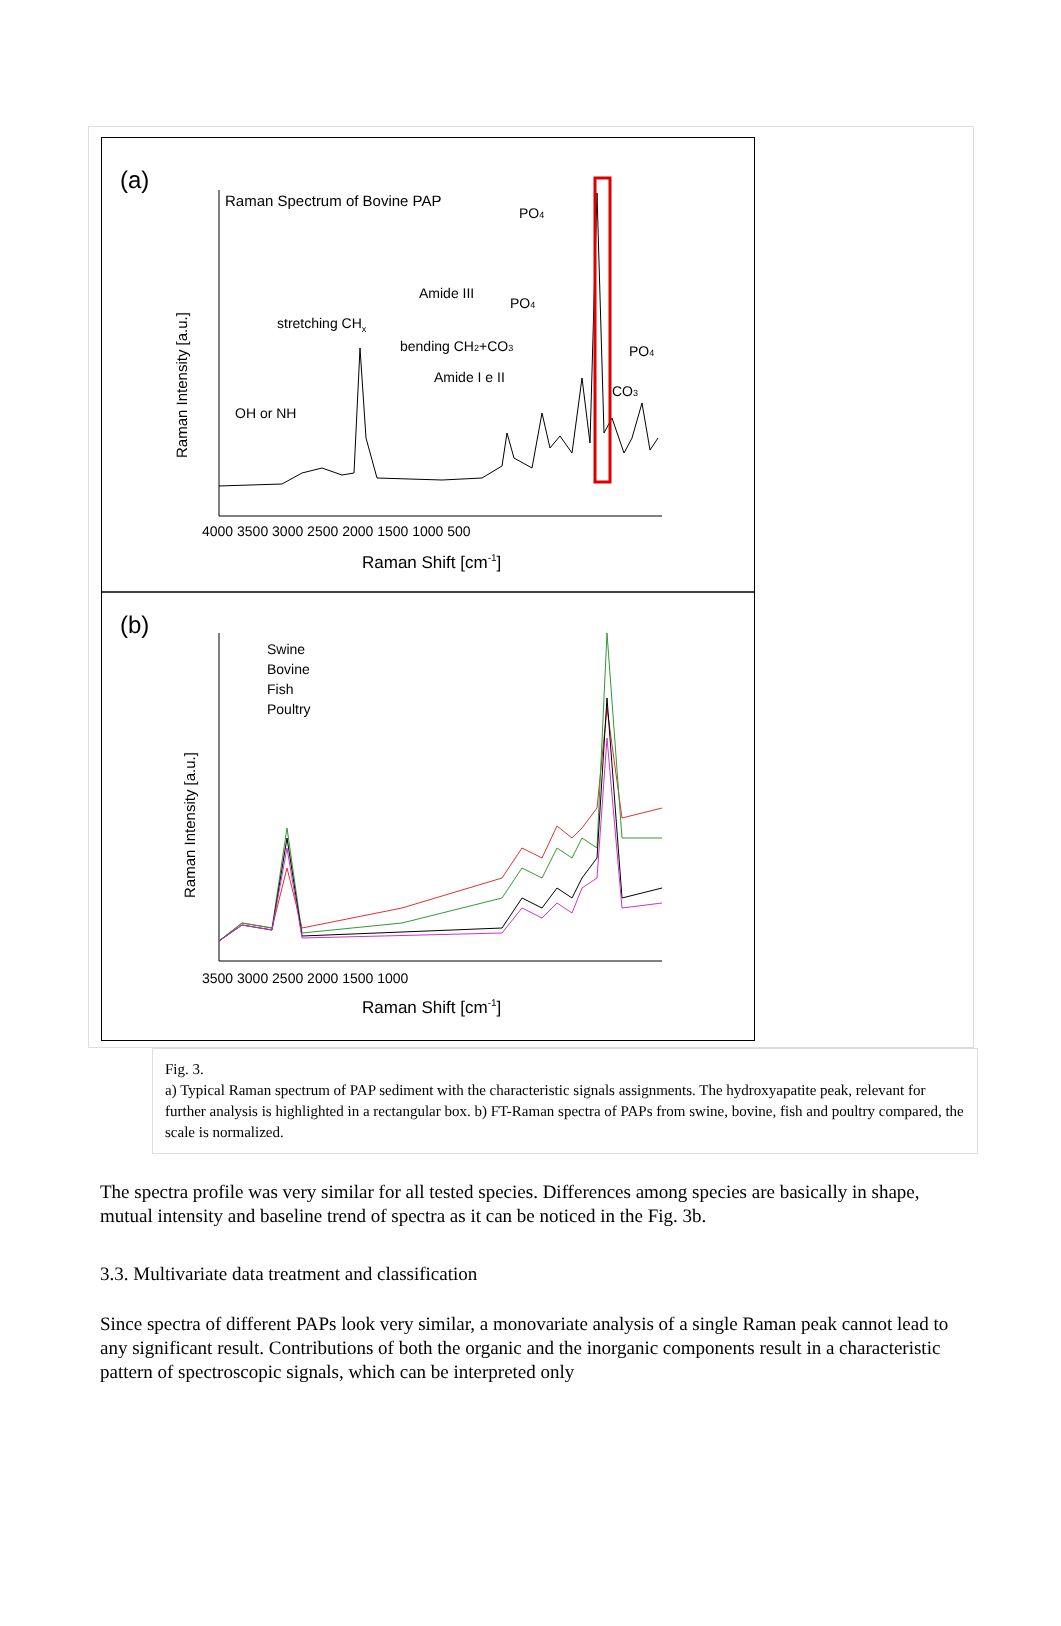(a)
Raman Spectrum of Bovine PAP
Raman Intensity [a.u.]
stretching CHx
OH or NH
Amide III
bending CH2+CO3
Amide I e II
PO4
PO4
PO4
CO3
4000 3500 3000 2500 2000 1500 1000 500
Raman Shift [cm-1]
(b)
Swine
Bovine
Fish
Poultry
Raman Intensity [a.u.]
3500 3000 2500 2000 1500 1000
Raman Shift [cm-1]
Fig. 3.
a) Typical Raman spectrum of PAP sediment with the characteristic signals assignments. The hydroxyapatite peak, relevant for further analysis is highlighted in a rectangular box. b) FT-Raman spectra of PAPs from swine, bovine, fish and poultry compared, the scale is normalized.
The spectra profile was very similar for all tested species. Differences among species are basically in shape, mutual intensity and baseline trend of spectra as it can be noticed in the Fig. 3b.
3.3. Multivariate data treatment and classification
Since spectra of different PAPs look very similar, a monovariate analysis of a single Raman peak cannot lead to any significant result. Contributions of both the organic and the inorganic components result in a characteristic pattern of spectroscopic signals, which can be interpreted only